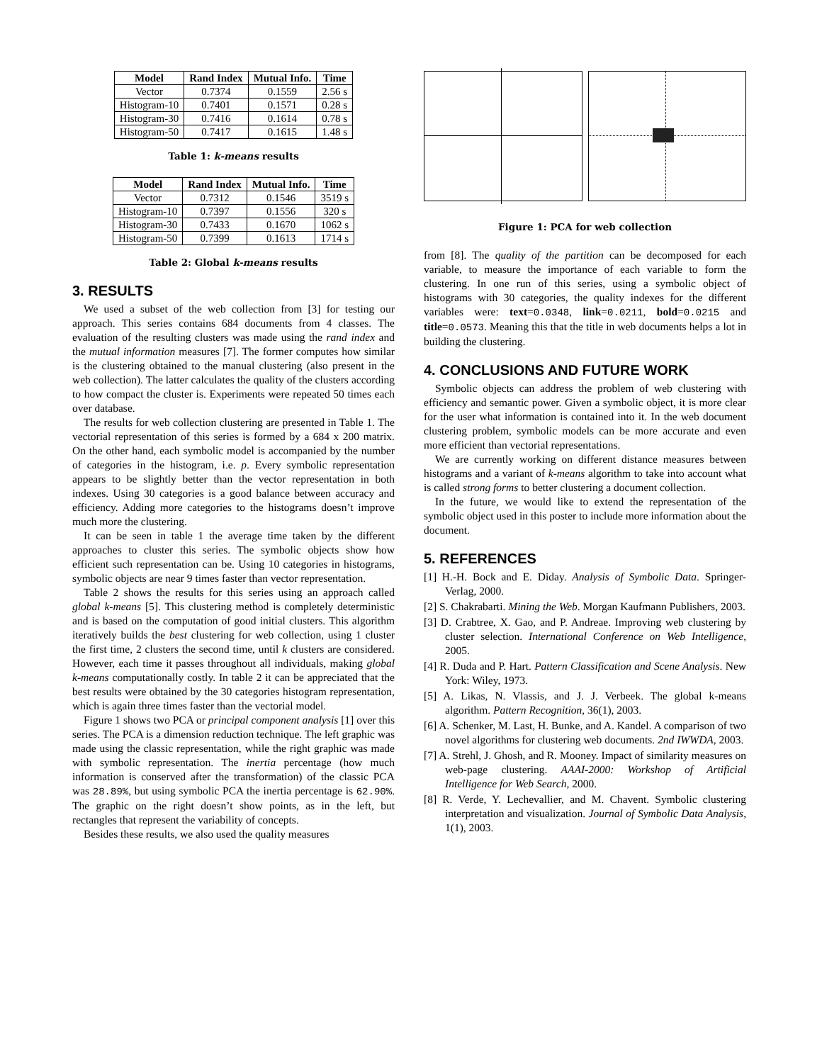| Model | Rand Index | Mutual Info. | Time |
| --- | --- | --- | --- |
| Vector | 0.7374 | 0.1559 | 2.56 s |
| Histogram-10 | 0.7401 | 0.1571 | 0.28 s |
| Histogram-30 | 0.7416 | 0.1614 | 0.78 s |
| Histogram-50 | 0.7417 | 0.1615 | 1.48 s |
Table 1: k-means results
| Model | Rand Index | Mutual Info. | Time |
| --- | --- | --- | --- |
| Vector | 0.7312 | 0.1546 | 3519 s |
| Histogram-10 | 0.7397 | 0.1556 | 320 s |
| Histogram-30 | 0.7433 | 0.1670 | 1062 s |
| Histogram-50 | 0.7399 | 0.1613 | 1714 s |
Table 2: Global k-means results
3. RESULTS
We used a subset of the web collection from [3] for testing our approach. This series contains 684 documents from 4 classes. The evaluation of the resulting clusters was made using the rand index and the mutual information measures [7]. The former computes how similar is the clustering obtained to the manual clustering (also present in the web collection). The latter calculates the quality of the clusters according to how compact the cluster is. Experiments were repeated 50 times each over database.
The results for web collection clustering are presented in Table 1. The vectorial representation of this series is formed by a 684 x 200 matrix. On the other hand, each symbolic model is accompanied by the number of categories in the histogram, i.e. p. Every symbolic representation appears to be slightly better than the vector representation in both indexes. Using 30 categories is a good balance between accuracy and efficiency. Adding more categories to the histograms doesn’t improve much more the clustering.
It can be seen in table 1 the average time taken by the different approaches to cluster this series. The symbolic objects show how efficient such representation can be. Using 10 categories in histograms, symbolic objects are near 9 times faster than vector representation.
Table 2 shows the results for this series using an approach called global k-means [5]. This clustering method is completely deterministic and is based on the computation of good initial clusters. This algorithm iteratively builds the best clustering for web collection, using 1 cluster the first time, 2 clusters the second time, until k clusters are considered. However, each time it passes throughout all individuals, making global k-means computationally costly. In table 2 it can be appreciated that the best results were obtained by the 30 categories histogram representation, which is again three times faster than the vectorial model.
Figure 1 shows two PCA or principal component analysis [1] over this series. The PCA is a dimension reduction technique. The left graphic was made using the classic representation, while the right graphic was made with symbolic representation. The inertia percentage (how much information is conserved after the transformation) of the classic PCA was 28.89%, but using symbolic PCA the inertia percentage is 62.90%. The graphic on the right doesn’t show points, as in the left, but rectangles that represent the variability of concepts.
Besides these results, we also used the quality measures
Figure 1: PCA for web collection
from [8]. The quality of the partition can be decomposed for each variable, to measure the importance of each variable to form the clustering. In one run of this series, using a symbolic object of histograms with 30 categories, the quality indexes for the different variables were: text=0.0348, link=0.0211, bold=0.0215 and title=0.0573. Meaning this that the title in web documents helps a lot in building the clustering.
4. CONCLUSIONS AND FUTURE WORK
Symbolic objects can address the problem of web clustering with efficiency and semantic power. Given a symbolic object, it is more clear for the user what information is contained into it. In the web document clustering problem, symbolic models can be more accurate and even more efficient than vectorial representations.
We are currently working on different distance measures between histograms and a variant of k-means algorithm to take into account what is called strong forms to better clustering a document collection.
In the future, we would like to extend the representation of the symbolic object used in this poster to include more information about the document.
5. REFERENCES
[1] H.-H. Bock and E. Diday. Analysis of Symbolic Data. Springer-Verlag, 2000.
[2] S. Chakrabarti. Mining the Web. Morgan Kaufmann Publishers, 2003.
[3] D. Crabtree, X. Gao, and P. Andreae. Improving web clustering by cluster selection. International Conference on Web Intelligence, 2005.
[4] R. Duda and P. Hart. Pattern Classification and Scene Analysis. New York: Wiley, 1973.
[5] A. Likas, N. Vlassis, and J. J. Verbeek. The global k-means algorithm. Pattern Recognition, 36(1), 2003.
[6] A. Schenker, M. Last, H. Bunke, and A. Kandel. A comparison of two novel algorithms for clustering web documents. 2nd IWWDA, 2003.
[7] A. Strehl, J. Ghosh, and R. Mooney. Impact of similarity measures on web-page clustering. AAAI-2000: Workshop of Artificial Intelligence for Web Search, 2000.
[8] R. Verde, Y. Lechevallier, and M. Chavent. Symbolic clustering interpretation and visualization. Journal of Symbolic Data Analysis, 1(1), 2003.